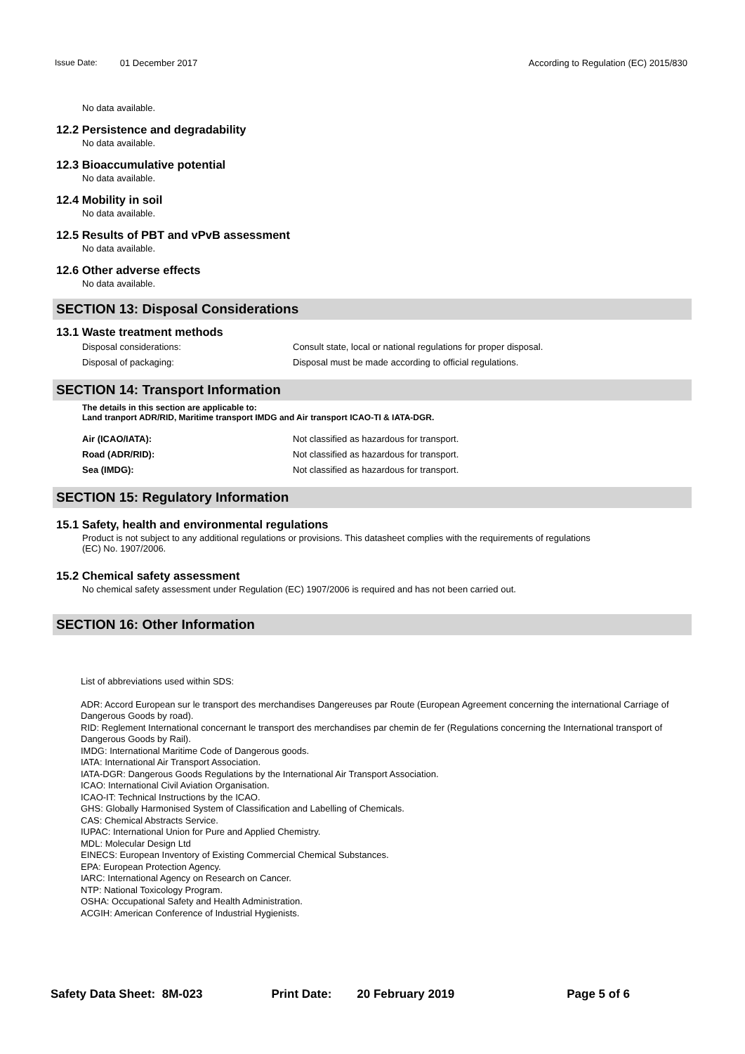Issue Date: 01 December 2017 According to Regulation (EC) 2015/830
No data available.
12.2 Persistence and degradability
No data available.
12.3 Bioaccumulative potential
No data available.
12.4 Mobility in soil
No data available.
12.5 Results of PBT and vPvB assessment
No data available.
12.6 Other adverse effects
No data available.
SECTION 13: Disposal Considerations
13.1 Waste treatment methods
Disposal considerations: Consult state, local or national regulations for proper disposal.
Disposal of packaging: Disposal must be made according to official regulations.
SECTION 14: Transport Information
The details in this section are applicable to:
Land tranport ADR/RID, Maritime transport IMDG and Air transport ICAO-TI & IATA-DGR.
Air (ICAO/IATA): Not classified as hazardous for transport.
Road (ADR/RID): Not classified as hazardous for transport.
Sea (IMDG): Not classified as hazardous for transport.
SECTION 15: Regulatory Information
15.1 Safety, health and environmental regulations
Product is not subject to any additional regulations or provisions. This datasheet complies with the requirements of regulations
(EC) No. 1907/2006.
15.2 Chemical safety assessment
No chemical safety assessment under Regulation (EC) 1907/2006 is required and has not been carried out.
SECTION 16: Other Information
List of abbreviations used within SDS:
ADR: Accord European sur le transport des merchandises Dangereuses par Route (European Agreement concerning the international Carriage of Dangerous Goods by road).
RID: Reglement International concernant le transport des merchandises par chemin de fer (Regulations concerning the International transport of Dangerous Goods by Rail).
IMDG: International Maritime Code of Dangerous goods.
IATA: International Air Transport Association.
IATA-DGR: Dangerous Goods Regulations by the International Air Transport Association.
ICAO: International Civil Aviation Organisation.
ICAO-IT: Technical Instructions by the ICAO.
GHS: Globally Harmonised System of Classification and Labelling of Chemicals.
CAS: Chemical Abstracts Service.
IUPAC: International Union for Pure and Applied Chemistry.
MDL: Molecular Design Ltd
EINECS: European Inventory of Existing Commercial Chemical Substances.
EPA: European Protection Agency.
IARC: International Agency on Research on Cancer.
NTP: National Toxicology Program.
OSHA: Occupational Safety and Health Administration.
ACGIH: American Conference of Industrial Hygienists.
Safety Data Sheet: 8M-023 Print Date: 20 February 2019 Page 5 of 6